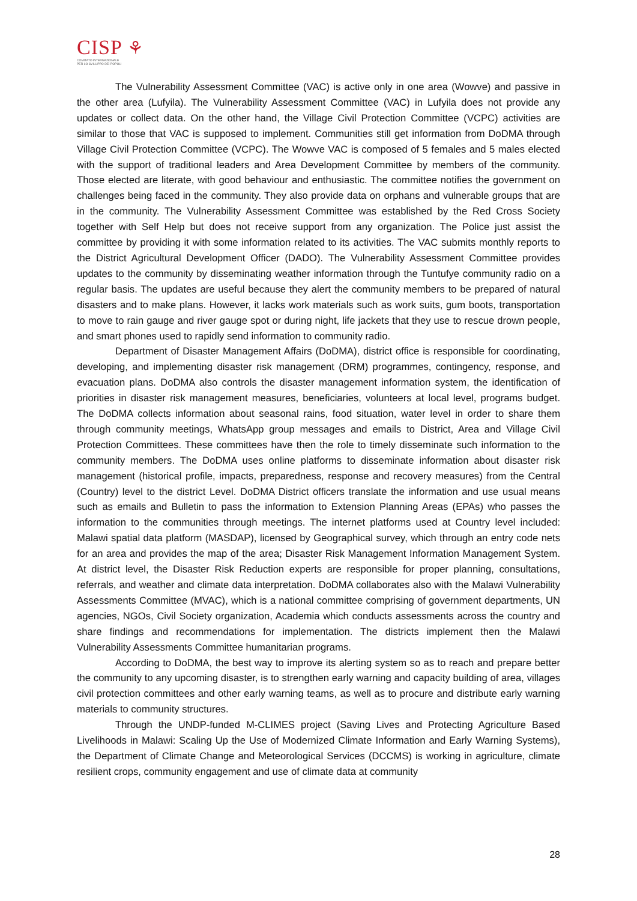CISP ⚘
COMITATO INTERNAZIONALE
PER LO SVILUPPO DEI POPOLI
The Vulnerability Assessment Committee (VAC) is active only in one area (Wowve) and passive in the other area (Lufyila). The Vulnerability Assessment Committee (VAC) in Lufyila does not provide any updates or collect data. On the other hand, the Village Civil Protection Committee (VCPC) activities are similar to those that VAC is supposed to implement. Communities still get information from DoDMA through Village Civil Protection Committee (VCPC). The Wowve VAC is composed of 5 females and 5 males elected with the support of traditional leaders and Area Development Committee by members of the community. Those elected are literate, with good behaviour and enthusiastic. The committee notifies the government on challenges being faced in the community. They also provide data on orphans and vulnerable groups that are in the community. The Vulnerability Assessment Committee was established by the Red Cross Society together with Self Help but does not receive support from any organization. The Police just assist the committee by providing it with some information related to its activities. The VAC submits monthly reports to the District Agricultural Development Officer (DADO). The Vulnerability Assessment Committee provides updates to the community by disseminating weather information through the Tuntufye community radio on a regular basis. The updates are useful because they alert the community members to be prepared of natural disasters and to make plans. However, it lacks work materials such as work suits, gum boots, transportation to move to rain gauge and river gauge spot or during night, life jackets that they use to rescue drown people, and smart phones used to rapidly send information to community radio.
Department of Disaster Management Affairs (DoDMA), district office is responsible for coordinating, developing, and implementing disaster risk management (DRM) programmes, contingency, response, and evacuation plans. DoDMA also controls the disaster management information system, the identification of priorities in disaster risk management measures, beneficiaries, volunteers at local level, programs budget. The DoDMA collects information about seasonal rains, food situation, water level in order to share them through community meetings, WhatsApp group messages and emails to District, Area and Village Civil Protection Committees. These committees have then the role to timely disseminate such information to the community members. The DoDMA uses online platforms to disseminate information about disaster risk management (historical profile, impacts, preparedness, response and recovery measures) from the Central (Country) level to the district Level. DoDMA District officers translate the information and use usual means such as emails and Bulletin to pass the information to Extension Planning Areas (EPAs) who passes the information to the communities through meetings. The internet platforms used at Country level included: Malawi spatial data platform (MASDAP), licensed by Geographical survey, which through an entry code nets for an area and provides the map of the area; Disaster Risk Management Information Management System. At district level, the Disaster Risk Reduction experts are responsible for proper planning, consultations, referrals, and weather and climate data interpretation. DoDMA collaborates also with the Malawi Vulnerability Assessments Committee (MVAC), which is a national committee comprising of government departments, UN agencies, NGOs, Civil Society organization, Academia which conducts assessments across the country and share findings and recommendations for implementation. The districts implement then the Malawi Vulnerability Assessments Committee humanitarian programs.
According to DoDMA, the best way to improve its alerting system so as to reach and prepare better the community to any upcoming disaster, is to strengthen early warning and capacity building of area, villages civil protection committees and other early warning teams, as well as to procure and distribute early warning materials to community structures.
Through the UNDP-funded M-CLIMES project (Saving Lives and Protecting Agriculture Based Livelihoods in Malawi: Scaling Up the Use of Modernized Climate Information and Early Warning Systems), the Department of Climate Change and Meteorological Services (DCCMS) is working in agriculture, climate resilient crops, community engagement and use of climate data at community
28